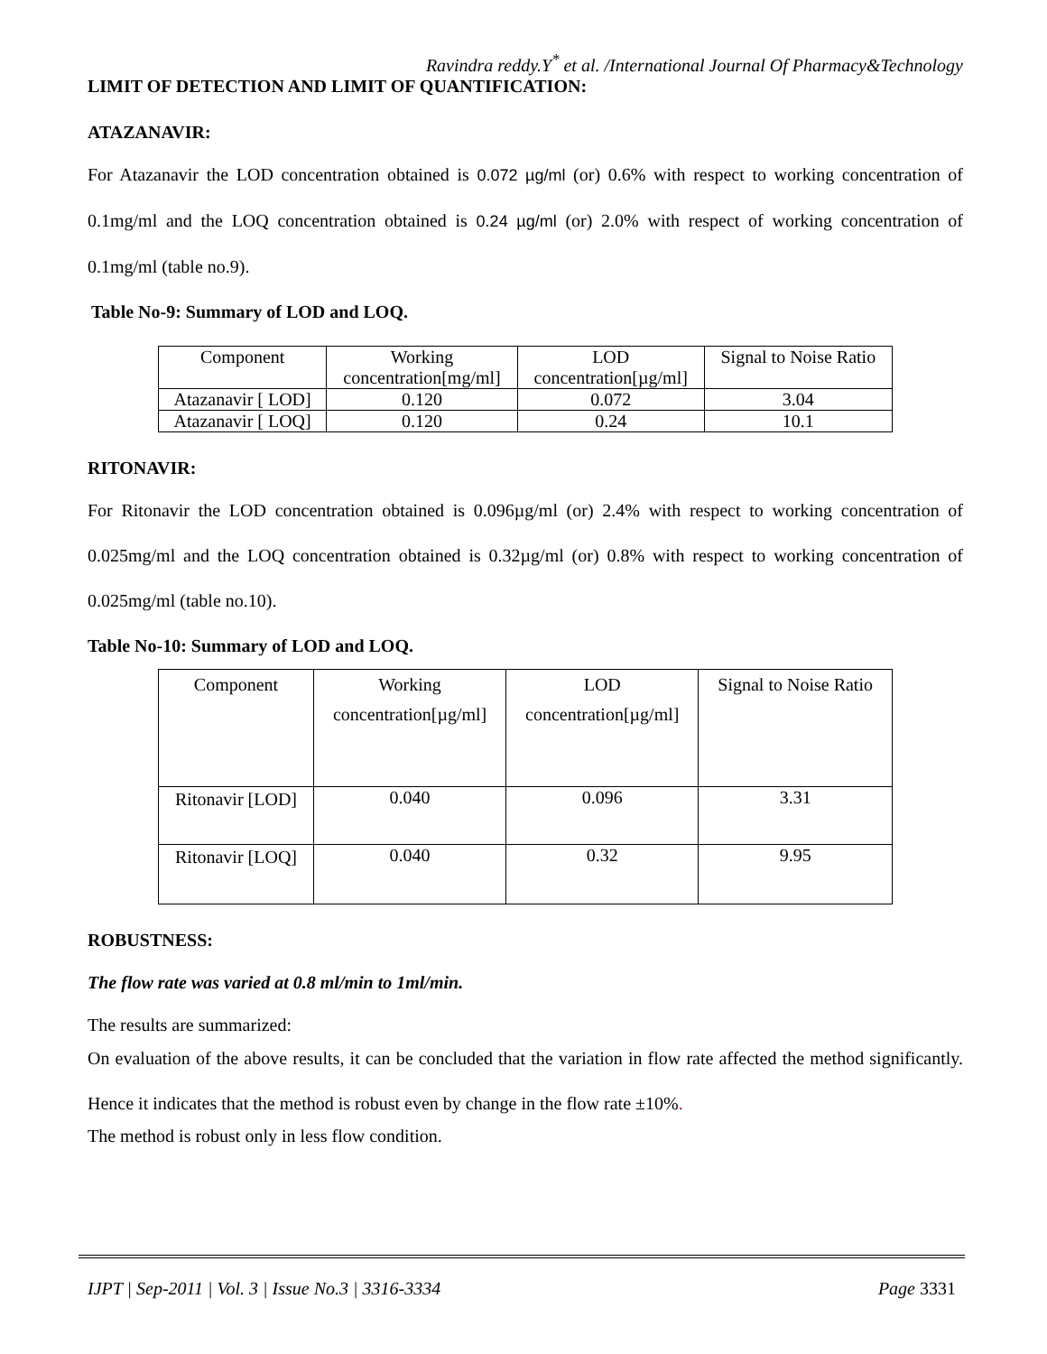Ravindra reddy.Y<sup>*</sup> et al. /International Journal Of Pharmacy&Technology
LIMIT OF DETECTION AND LIMIT OF QUANTIFICATION:
ATAZANAVIR:
For Atazanavir the LOD concentration obtained is 0.072 µg/ml (or) 0.6% with respect to working concentration of 0.1mg/ml and the LOQ concentration obtained is 0.24 µg/ml (or) 2.0% with respect of working concentration of 0.1mg/ml (table no.9).
Table No-9: Summary of LOD and LOQ.
| Component | Working concentration[mg/ml] | LOD concentration[µg/ml] | Signal to Noise Ratio |
| Atazanavir [ LOD] | 0.120 | 0.072 | 3.04 |
| Atazanavir [ LOQ] | 0.120 | 0.24 | 10.1 |
RITONAVIR:
For Ritonavir the LOD concentration obtained is 0.096µg/ml (or) 2.4% with respect to working concentration of 0.025mg/ml and the LOQ concentration obtained is 0.32µg/ml (or) 0.8% with respect to working concentration of 0.025mg/ml (table no.10).
Table No-10: Summary of LOD and LOQ.
| Component | Working concentration[µg/ml] | LOD concentration[µg/ml] | Signal to Noise Ratio |
| Ritonavir [LOD] | 0.040 | 0.096 | 3.31 |
| Ritonavir [LOQ] | 0.040 | 0.32 | 9.95 |
ROBUSTNESS:
The flow rate was varied at 0.8 ml/min to 1ml/min.
The results are summarized:
On evaluation of the above results, it can be concluded that the variation in flow rate affected the method significantly. Hence it indicates that the method is robust even by change in the flow rate ±10%.
The method is robust only in less flow condition.
IJPT | Sep-2011 | Vol. 3 | Issue No.3 | 3316-3334 Page 3331